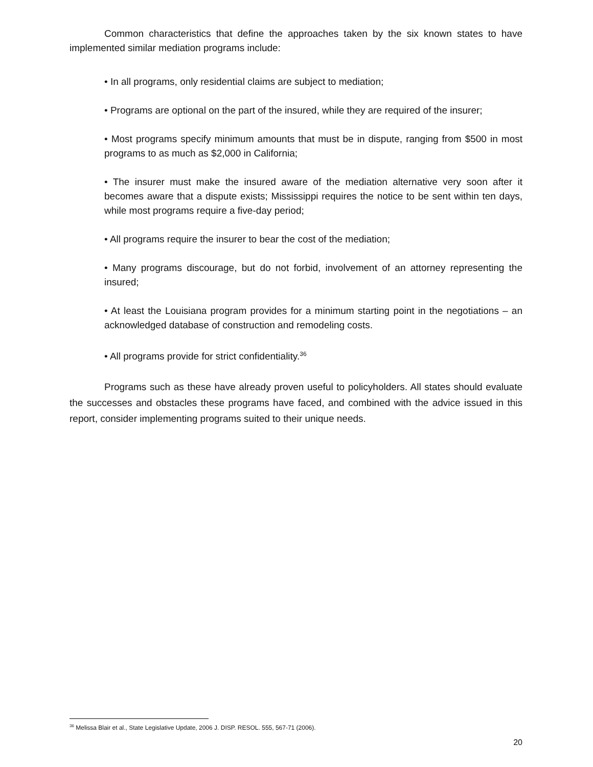Common characteristics that define the approaches taken by the six known states to have implemented similar mediation programs include:
• In all programs, only residential claims are subject to mediation;
• Programs are optional on the part of the insured, while they are required of the insurer;
• Most programs specify minimum amounts that must be in dispute, ranging from $500 in most programs to as much as $2,000 in California;
• The insurer must make the insured aware of the mediation alternative very soon after it becomes aware that a dispute exists; Mississippi requires the notice to be sent within ten days, while most programs require a five-day period;
• All programs require the insurer to bear the cost of the mediation;
• Many programs discourage, but do not forbid, involvement of an attorney representing the insured;
• At least the Louisiana program provides for a minimum starting point in the negotiations – an acknowledged database of construction and remodeling costs.
• All programs provide for strict confidentiality.<sup>36</sup>
Programs such as these have already proven useful to policyholders. All states should evaluate the successes and obstacles these programs have faced, and combined with the advice issued in this report, consider implementing programs suited to their unique needs.
<sup>36</sup> Melissa Blair et al., State Legislative Update, 2006 J. DISP. RESOL. 555, 567-71 (2006).
20